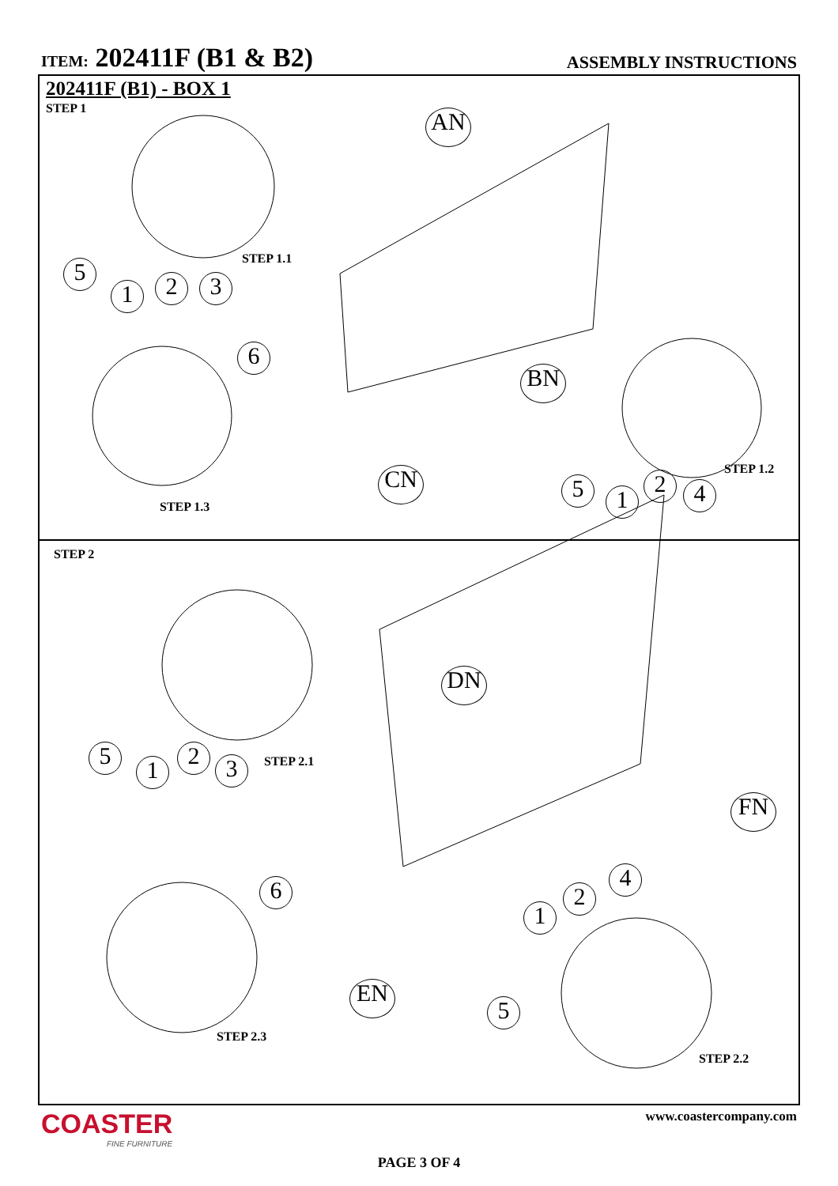ITEM: 202411F (B1 & B2)
ASSEMBLY INSTRUCTIONS
202411F (B1) - BOX 1
STEP 1
AN
BN
CN
DN
FN
EN
5
1 2 3
6
5 1
2 4
STEP 1.1
STEP 1.2
STEP 1.3
STEP 2
5
1
2 3 STEP 2.1
6 4
2
1
5
STEP 2.3
STEP 2.2
COASTER
FINE FURNITURE
www.coastercompany.com
PAGE 3 OF 4